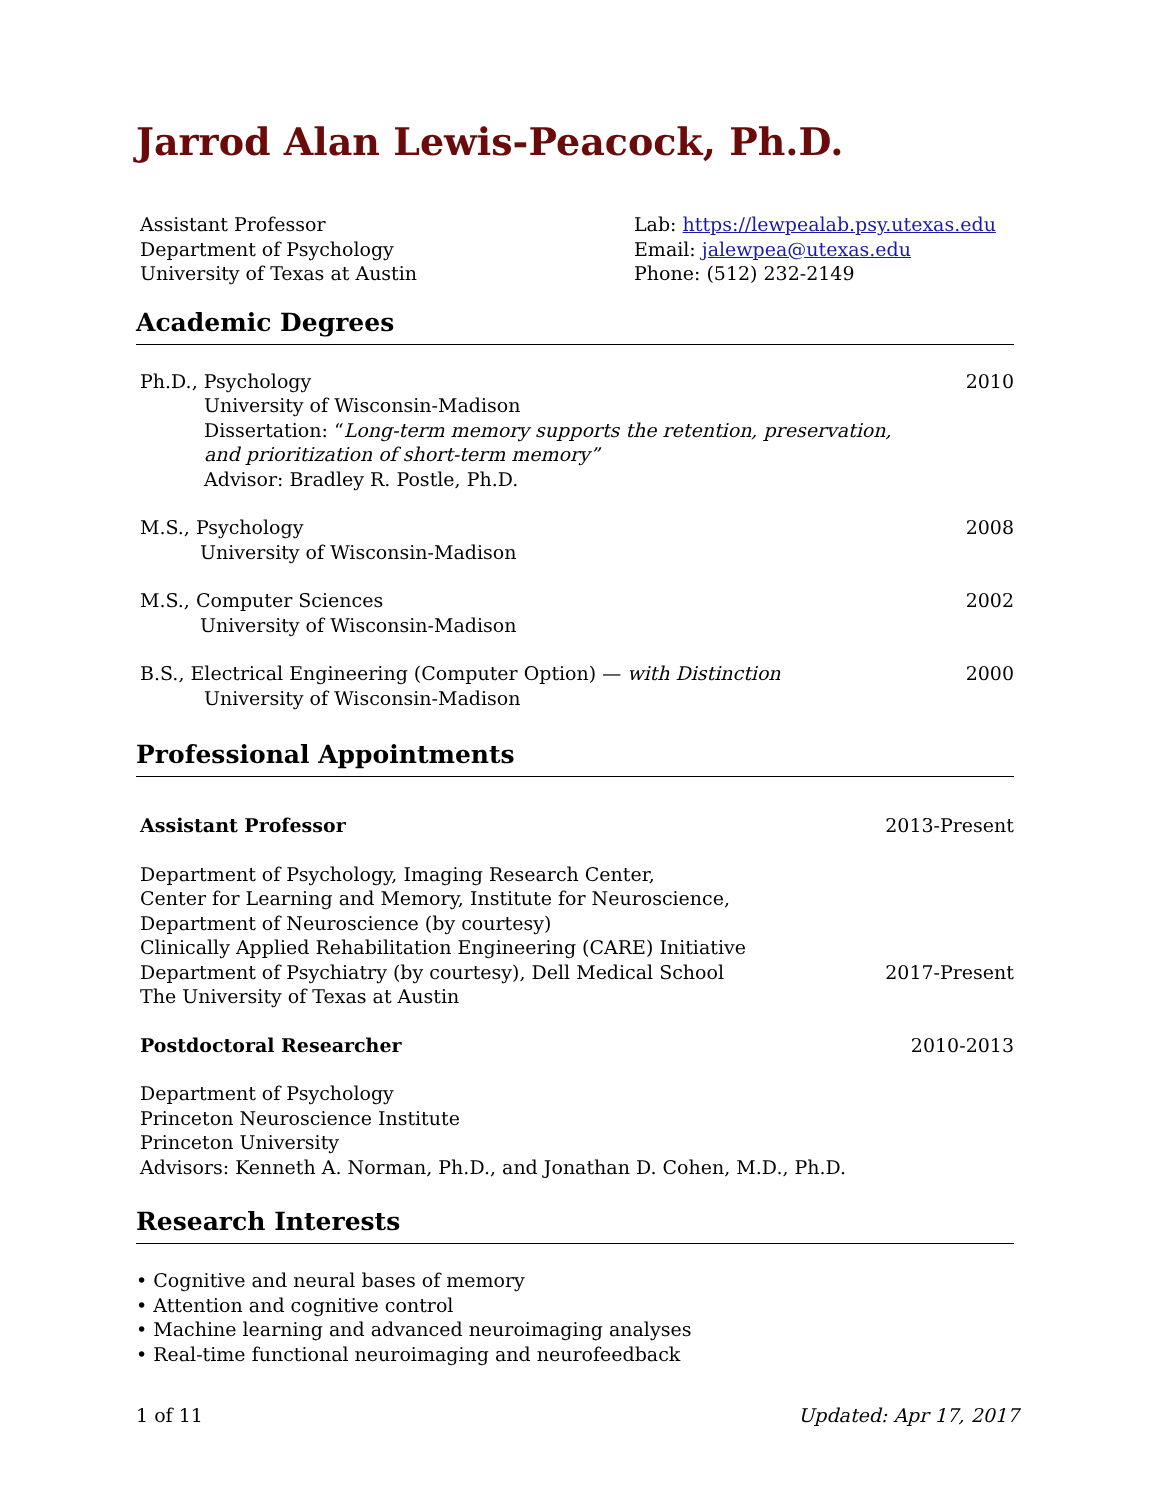Jarrod Alan Lewis-Peacock, Ph.D.
Assistant Professor
Department of Psychology
University of Texas at Austin
Lab: https://lewpealab.psy.utexas.edu
Email: jalewpea@utexas.edu
Phone: (512) 232-2149
Academic Degrees
Ph.D., Psychology 2010
University of Wisconsin-Madison
Dissertation: “Long-term memory supports the retention, preservation,
and prioritization of short-term memory”
Advisor: Bradley R. Postle, Ph.D.
M.S., Psychology 2008
University of Wisconsin-Madison
M.S., Computer Sciences 2002
University of Wisconsin-Madison
B.S., Electrical Engineering (Computer Option) — with Distinction 2000
University of Wisconsin-Madison
Professional Appointments
Assistant Professor 2013-Present
Department of Psychology, Imaging Research Center,
Center for Learning and Memory, Institute for Neuroscience,
Department of Neuroscience (by courtesy)
Clinically Applied Rehabilitation Engineering (CARE) Initiative
Department of Psychiatry (by courtesy), Dell Medical School 2017-Present
The University of Texas at Austin
Postdoctoral Researcher 2010-2013
Department of Psychology
Princeton Neuroscience Institute
Princeton University
Advisors: Kenneth A. Norman, Ph.D., and Jonathan D. Cohen, M.D., Ph.D.
Research Interests
• Cognitive and neural bases of memory
• Attention and cognitive control
• Machine learning and advanced neuroimaging analyses
• Real-time functional neuroimaging and neurofeedback
1 of 11 Updated: Apr 17, 2017